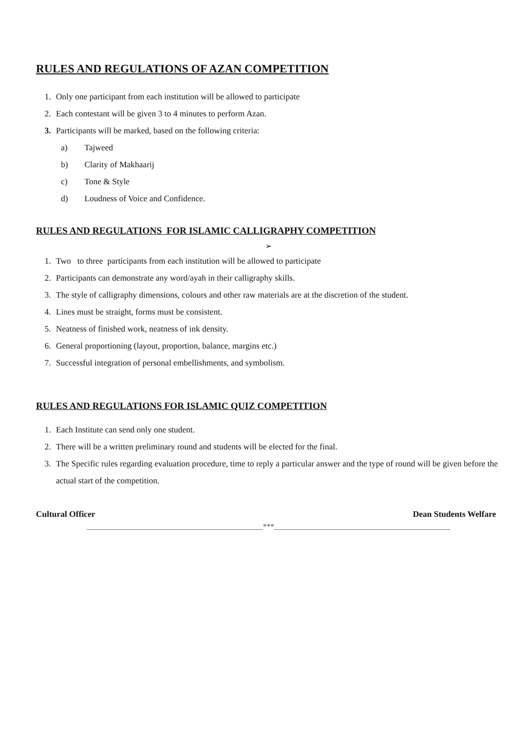RULES AND REGULATIONS OF AZAN COMPETITION
1. Only one participant from each institution will be allowed to participate
2. Each contestant will be given 3 to 4 minutes to perform Azan.
3. Participants will be marked, based on the following criteria:
a) Tajweed
b) Clarity of Makhaarij
c) Tone & Style
d) Loudness of Voice and Confidence.
RULES AND REGULATIONS FOR ISLAMIC CALLIGRAPHY COMPETITION
➢
1. Two to three participants from each institution will be allowed to participate
2. Participants can demonstrate any word/ayah in their calligraphy skills.
3. The style of calligraphy dimensions, colours and other raw materials are at the discretion of the student.
4. Lines must be straight, forms must be consistent.
5. Neatness of finished work, neatness of ink density.
6. General proportioning (layout, proportion, balance, margins etc.)
7. Successful integration of personal embellishments, and symbolism.
RULES AND REGULATIONS FOR ISLAMIC QUIZ COMPETITION
1. Each Institute can send only one student.
2. There will be a written preliminary round and students will be elected for the final.
3. The Specific rules regarding evaluation procedure, time to reply a particular answer and the type of round will be given before the actual start of the competition.
Cultural Officer Dean Students Welfare
_______________________________________________***_______________________________________________